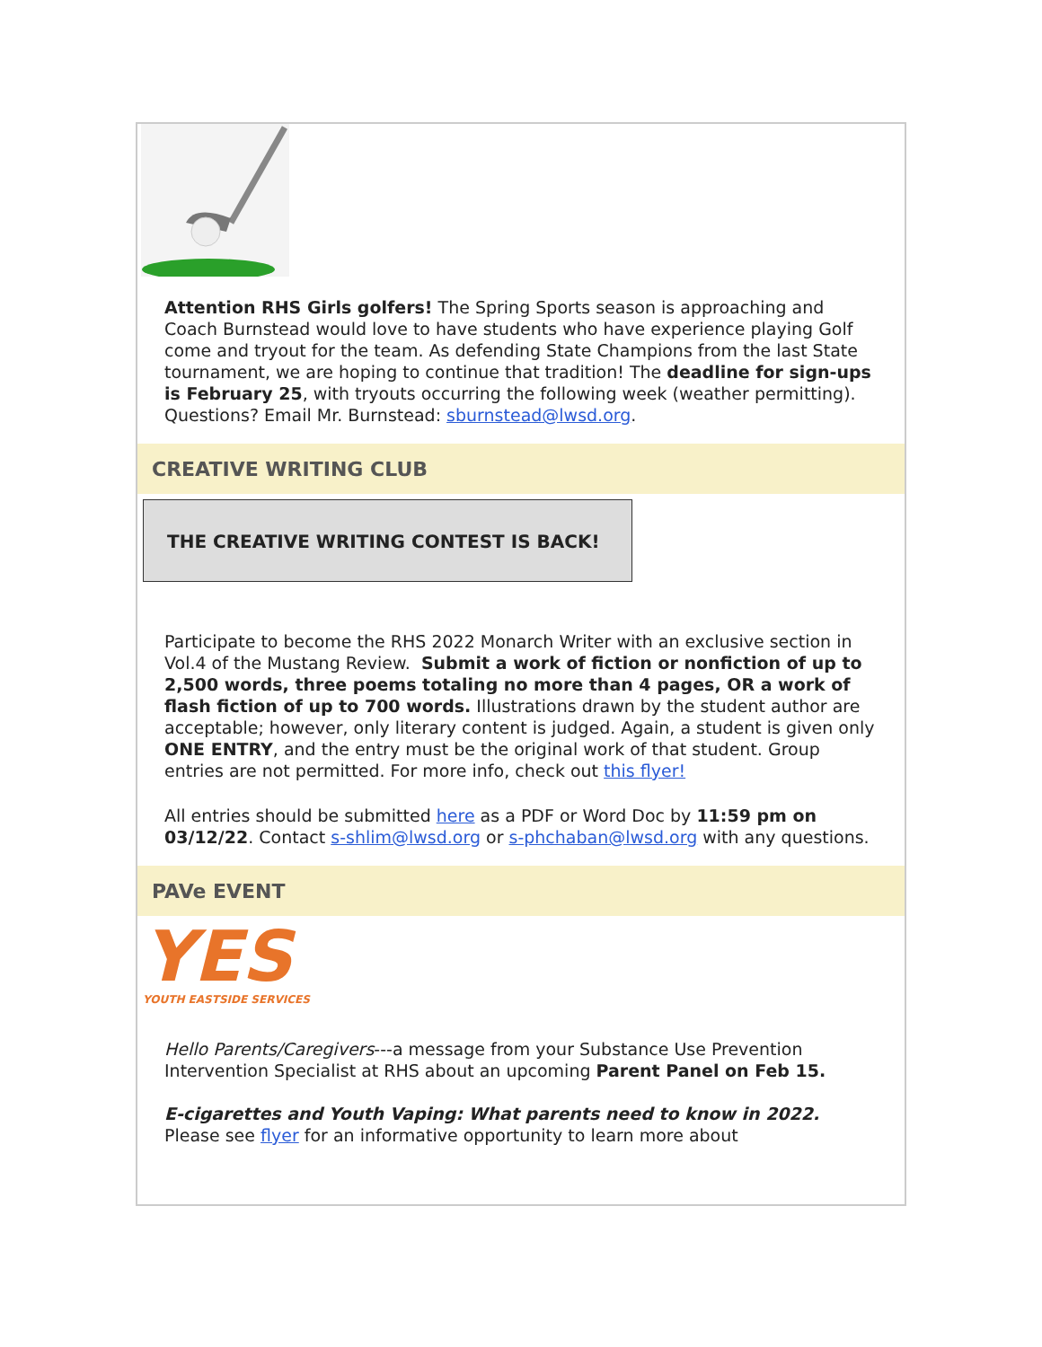Attention RHS Girls golfers! The Spring Sports season is approaching and Coach Burnstead would love to have students who have experience playing Golf come and tryout for the team. As defending State Champions from the last State tournament, we are hoping to continue that tradition! The deadline for sign-ups is February 25, with tryouts occurring the following week (weather permitting). Questions? Email Mr. Burnstead: sburnstead@lwsd.org.
CREATIVE WRITING CLUB
THE CREATIVE WRITING CONTEST IS BACK!
Participate to become the RHS 2022 Monarch Writer with an exclusive section in Vol.4 of the Mustang Review. Submit a work of fiction or nonfiction of up to 2,500 words, three poems totaling no more than 4 pages, OR a work of flash fiction of up to 700 words. Illustrations drawn by the student author are acceptable; however, only literary content is judged. Again, a student is given only ONE ENTRY, and the entry must be the original work of that student. Group entries are not permitted. For more info, check out this flyer!
All entries should be submitted here as a PDF or Word Doc by 11:59 pm on 03/12/22. Contact s-shlim@lwsd.org or s-phchaban@lwsd.org with any questions.
PAVe EVENT
YES
YOUTH EASTSIDE SERVICES
Hello Parents/Caregivers---a message from your Substance Use Prevention Intervention Specialist at RHS about an upcoming Parent Panel on Feb 15.
E-cigarettes and Youth Vaping: What parents need to know in 2022. Please see flyer for an informative opportunity to learn more about